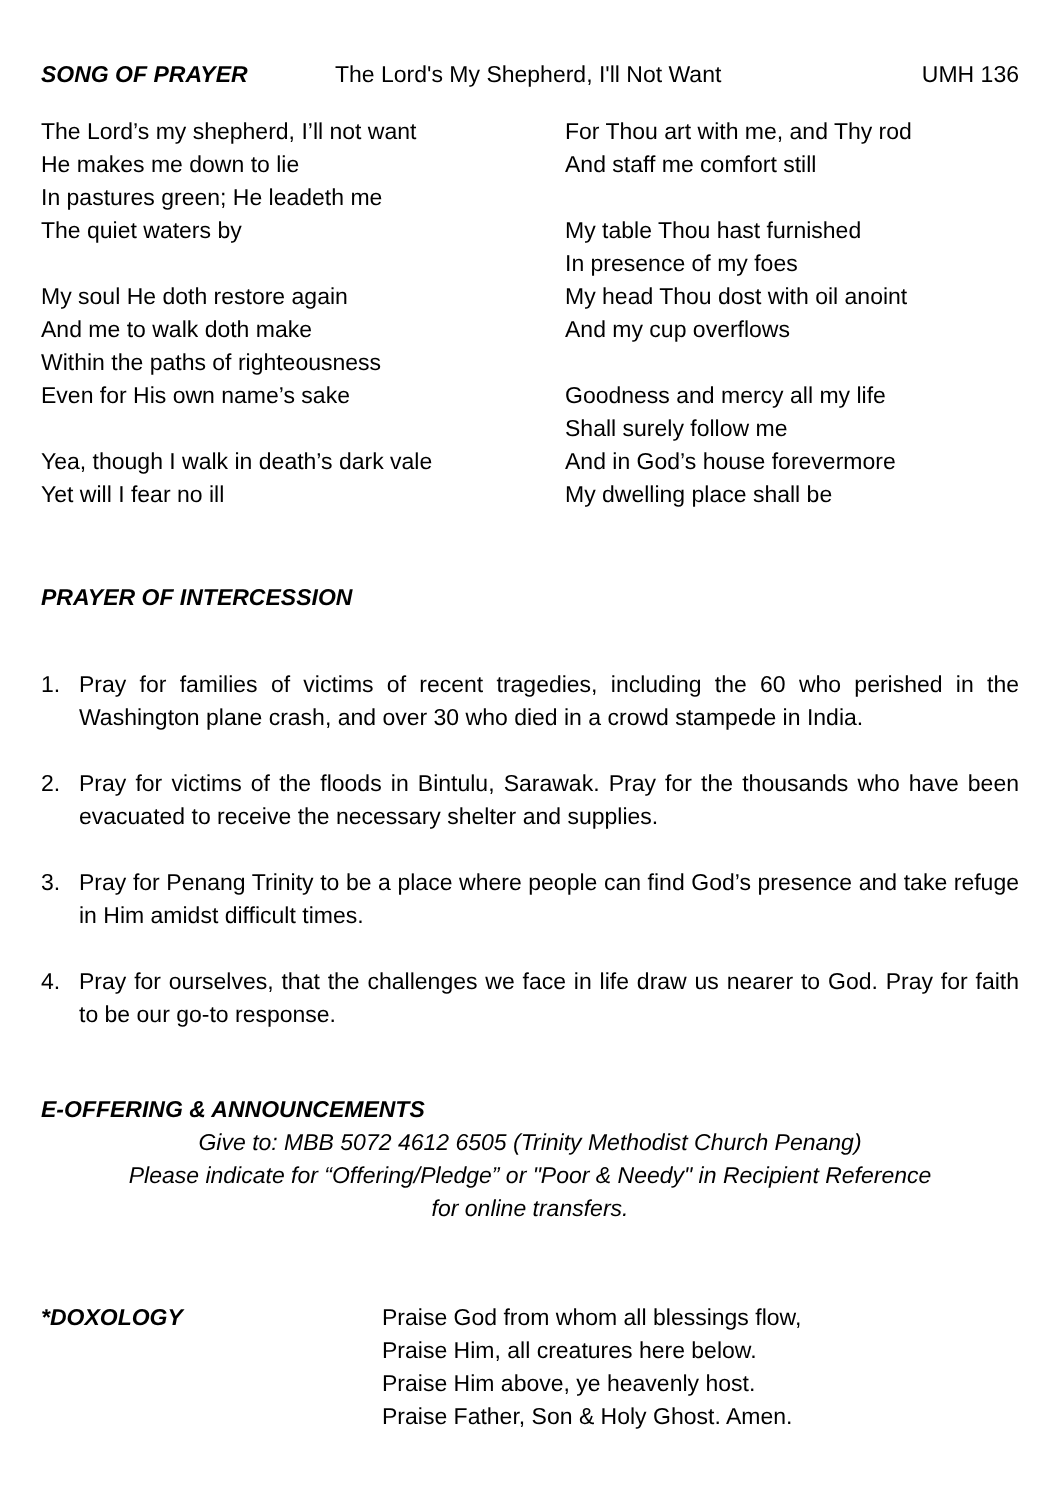SONG OF PRAYER The Lord's My Shepherd, I'll Not Want UMH 136
The Lord’s my shepherd, I’ll not want
He makes me down to lie
In pastures green; He leadeth me
The quiet waters by
My soul He doth restore again
And me to walk doth make
Within the paths of righteousness
Even for His own name’s sake
Yea, though I walk in death’s dark vale
Yet will I fear no ill
For Thou art with me, and Thy rod
And staff me comfort still
My table Thou hast furnished
In presence of my foes
My head Thou dost with oil anoint
And my cup overflows
Goodness and mercy all my life
Shall surely follow me
And in God’s house forevermore
My dwelling place shall be
PRAYER OF INTERCESSION
1. Pray for families of victims of recent tragedies, including the 60 who perished in the Washington plane crash, and over 30 who died in a crowd stampede in India.
2. Pray for victims of the floods in Bintulu, Sarawak. Pray for the thousands who have been evacuated to receive the necessary shelter and supplies.
3. Pray for Penang Trinity to be a place where people can find God’s presence and take refuge in Him amidst difficult times.
4. Pray for ourselves, that the challenges we face in life draw us nearer to God. Pray for faith to be our go-to response.
E-OFFERING & ANNOUNCEMENTS
Give to: MBB 5072 4612 6505 (Trinity Methodist Church Penang)
Please indicate for “Offering/Pledge” or "Poor & Needy" in Recipient Reference
for online transfers.
*DOXOLOGY Praise God from whom all blessings flow,
Praise Him, all creatures here below.
Praise Him above, ye heavenly host.
Praise Father, Son & Holy Ghost. Amen.